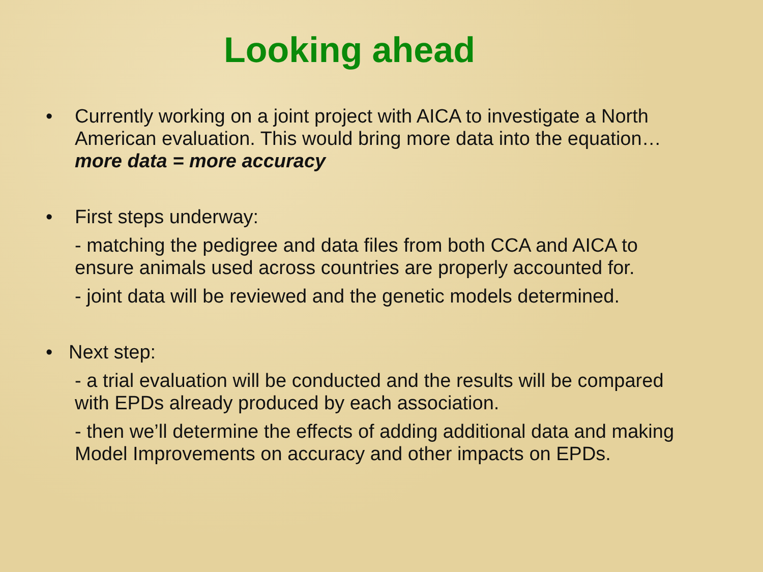Looking ahead
•
Currently working on a joint project with AICA to investigate a North American evaluation. This would bring more data into the equation… more data = more accuracy
•
First steps underway:
- matching the pedigree and data files from both CCA and AICA to ensure animals used across countries are properly accounted for.
- joint data will be reviewed and the genetic models determined.
•
Next step:
- a trial evaluation will be conducted and the results will be compared with EPDs already produced by each association.
- then we’ll determine the effects of adding additional data and making Model Improvements on accuracy and other impacts on EPDs.